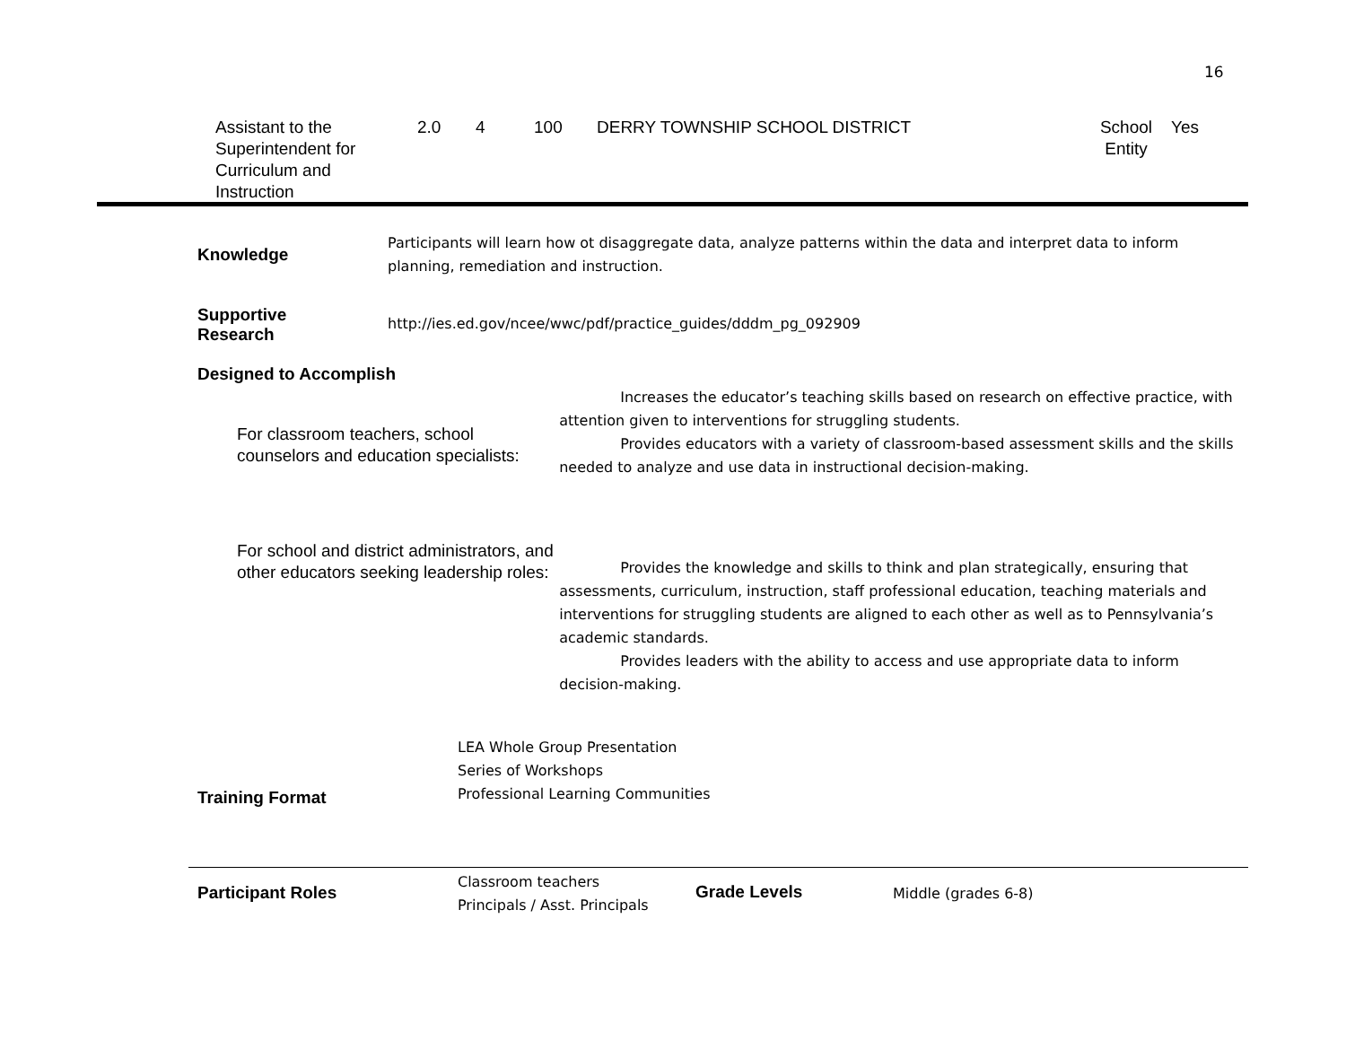16
| Assistant to the Superintendent for Curriculum and Instruction | 2.0 | 4 | 100 | DERRY TOWNSHIP SCHOOL DISTRICT | School Entity | Yes |
| Knowledge | Participants will learn how ot disaggregate data, analyze patterns within the data and interpret data to inform planning, remediation and instruction. |
| Supportive Research | http://ies.ed.gov/ncee/wwc/pdf/practice_guides/dddm_pg_092909 |
Designed to Accomplish
| For classroom teachers, school counselors and education specialists: | Increases the educator’s teaching skills based on research on effective practice, with attention given to interventions for struggling students. Provides educators with a variety of classroom-based assessment skills and the skills needed to analyze and use data in instructional decision-making. |
| For school and district administrators, and other educators seeking leadership roles: | Provides the knowledge and skills to think and plan strategically, ensuring that assessments, curriculum, instruction, staff professional education, teaching materials and interventions for struggling students are aligned to each other as well as to Pennsylvania’s academic standards. Provides leaders with the ability to access and use appropriate data to inform decision-making. |
| Training Format | LEA Whole Group Presentation Series of Workshops Professional Learning Communities |
| Participant Roles | Classroom teachers Principals / Asst. Principals | Grade Levels | Middle (grades 6-8) |